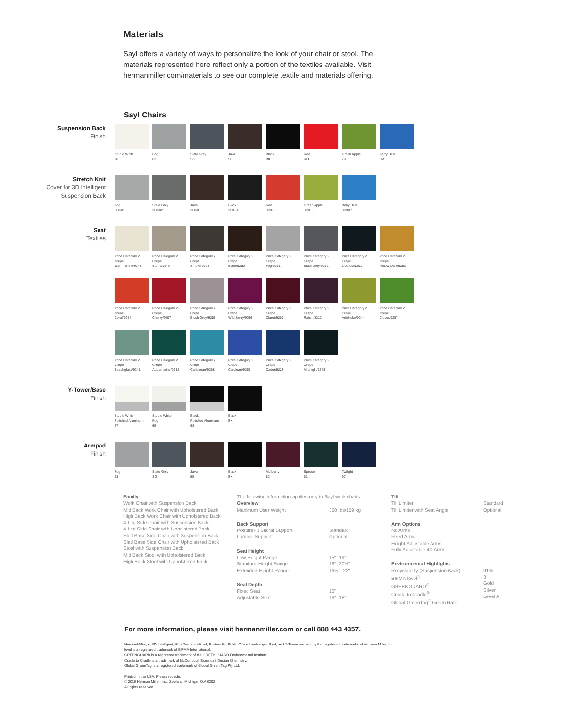Materials
Sayl offers a variety of ways to personalize the look of your chair or stool. The materials represented here reflect only a portion of the textiles available. Visit hermanmiller.com/materials to see our complete textile and materials offering.
Sayl Chairs
Suspension Back
Finish
Studio White
98
Fog
63
Slate Grey
SG
Java
5B
Black
BK
Red
RO
Green Apple
79
Berry Blue
3M
Stretch Knit
Cover for 3D Intelligent
Suspension Back
Fog
3DK01
Stale Grey
3DK02
Java
3DK03
Black
3DK04
Red
3DK05
Green Apple
3DK06
Berry Blue
3DK07
Seat
Textiles
Price Category 2
Crepe
Warm White/9248
Price Category 2
Crepe
Stone/9249
Price Category 2
Crepe
Smoke/9203
Price Category 2
Crepe
Earth/9250
Price Category 2
Crepe
Fog/9251
Price Category 2
Crepe
Slate Grey/9252
Price Category 2
Crepe
Licorice/9201
Price Category 2
Crepe
Yellow Dark/9253
Price Category 2
Crepe
Coral/9254
Price Category 2
Crepe
Cherry/9207
Price Category 2
Crepe
Blush Grey/9255
Price Category 2
Crepe
Wild Berry/9256
Price Category 2
Crepe
Claret/9209
Price Category 2
Crepe
Raisin/9212
Price Category 2
Crepe
Artichoke/9244
Price Category 2
Crepe
Clover/9257
Price Category 2
Crepe
Beachglass/9241
Price Category 2
Crepe
Aquamarine/9218
Price Category 2
Crepe
Caribbean/9258
Price Category 2
Crepe
Cerulean/9259
Price Category 2
Crepe
Cadet/9223
Price Category 2
Crepe
Midnight/9243
Y-Tower/Base
Finish
Studio White
Polished Aluminum
67
Studio White
Fog
65
Black
Polished Aluminum
68
Black
BK
Armpad
Finish
Fog
63
Slate Grey
SG
Java
5B
Black
BK
Mulberry
82
Spruce
61
Twilight
97
Family
Work Chair with Suspension Back
Mid Back Work Chair with Upholstered Back
High Back Work Chair with Upholstered Back
4-Leg Side Chair with Suspension Back
4-Leg Side Chair with Upholstered Back
Sled Base Side Chair with Suspension Back
Sled Base Side Chair with Upholstered Back
Stool with Suspension Back
Mid Back Stool with Upholstered Back
High Back Stool with Upholstered Back
The following information applies only to Sayl work chairs.
| Overview Maximum User Weight | 350 lbs/159 kg |
| Back Support PostureFit Sacral Support Lumbar Support | Standard Optional |
| Seat Height Low-Height Range Standard-Height Range Extended-Height Range | 15"–19" 16"–20½" 16½"–22" |
| Seat Depth Fixed Seat Adjustable Seat | 16" 16"–18" |
| Tilt Tilt Limiter Tilt Limiter with Seat Angle | Standard Optional |
| Arm Options No Arms Fixed Arms Height Adjustable Arms Fully Adjustable 4D Arms | |
| Environmental Highlights Recyclability (Suspension Back) BIFMA level<sup>®</sup> GREENGUARD<sup>®</sup> Cradle to Cradle<sup>®</sup> Global GreenTag<sup>®</sup> Green Rate | 91% 3 Gold Silver Level A |
For more information, please visit hermanmiller.com or call 888 443 4357.
HermanMiller, ●, 3D Intelligent, Eco-Dematerialized, PostureFit, Public Office Landscape, Sayl, and Y-Tower are among the registered trademarks of Herman Miller, Inc.
level is a registered trademark of BIFMA International.
GREENGUARD is a registered trademark of the GREENGUARD Environmental Institute.
Cradle to Cradle is a trademark of McDonough Braungart Design Chemistry.
Global GreenTag is a registered trademark of Global Green Tag Pty Ltd.
Printed in the USA. Please recycle.
© 2016 Herman Miller, Inc., Zeeland, Michigan O.AS202
All rights reserved.